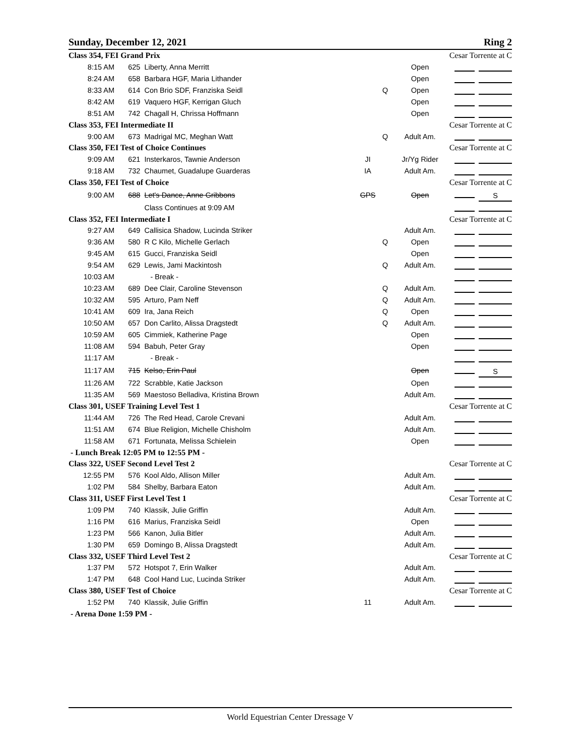Sunday, December 12, 2021 Ring 2
| Class 354, FEI Grand Prix | | | | | | Cesar Torrente at C |
| 8:15 AM | 625 | Liberty, Anna Merritt | | | Open | |
| 8:24 AM | 658 | Barbara HGF, Maria Lithander | | | Open | |
| 8:33 AM | 614 | Con Brio SDF, Franziska Seidl | | Q | Open | |
| 8:42 AM | 619 | Vaquero HGF, Kerrigan Gluch | | | Open | |
| 8:51 AM | 742 | Chagall H, Chrissa Hoffmann | | | Open | |
| Class 353, FEI Intermediate II | | | | | | Cesar Torrente at C |
| 9:00 AM | 673 | Madrigal MC, Meghan Watt | | Q | Adult Am. | |
| Class 350, FEI Test of Choice Continues | | | | | | Cesar Torrente at C |
| 9:09 AM | 621 | Insterkaros, Tawnie Anderson | JI | | Jr/Yg Rider | |
| 9:18 AM | 732 | Chaumet, Guadalupe Guarderas | IA | | Adult Am. | |
| Class 350, FEI Test of Choice | | | | | | Cesar Torrente at C |
| 9:00 AM | 688 | Let's Dance, Anne Gribbons | GPS | | Open | S |
| | | Class Continues at 9:09 AM | | | | |
| Class 352, FEI Intermediate I | | | | | | Cesar Torrente at C |
| 9:27 AM | 649 | Callisica Shadow, Lucinda Striker | | | Adult Am. | |
| 9:36 AM | 580 | R C Kilo, Michelle Gerlach | | Q | Open | |
| 9:45 AM | 615 | Gucci, Franziska Seidl | | | Open | |
| 9:54 AM | 629 | Lewis, Jami Mackintosh | | Q | Adult Am. | |
| 10:03 AM | | - Break - | | | | |
| 10:23 AM | 689 | Dee Clair, Caroline Stevenson | | Q | Adult Am. | |
| 10:32 AM | 595 | Arturo, Pam Neff | | Q | Adult Am. | |
| 10:41 AM | 609 | Ira, Jana Reich | | Q | Open | |
| 10:50 AM | 657 | Don Carlito, Alissa Dragstedt | | Q | Adult Am. | |
| 10:59 AM | 605 | Cimmiek, Katherine Page | | | Open | |
| 11:08 AM | 594 | Babuh, Peter Gray | | | Open | |
| 11:17 AM | | - Break - | | | | |
| 11:17 AM | 715 | Kelso, Erin Paul | | | Open | S |
| 11:26 AM | 722 | Scrabble, Katie Jackson | | | Open | |
| 11:35 AM | 569 | Maestoso Belladiva, Kristina Brown | | | Adult Am. | |
| Class 301, USEF Training Level Test 1 | | | | | | Cesar Torrente at C |
| 11:44 AM | 726 | The Red Head, Carole Crevani | | | Adult Am. | |
| 11:51 AM | 674 | Blue Religion, Michelle Chisholm | | | Adult Am. | |
| 11:58 AM | 671 | Fortunata, Melissa Schielein | | | Open | |
| - Lunch Break 12:05 PM to 12:55 PM - | | | | | | |
| Class 322, USEF Second Level Test 2 | | | | | | Cesar Torrente at C |
| 12:55 PM | 576 | Kool Aldo, Allison Miller | | | Adult Am. | |
| 1:02 PM | 584 | Shelby, Barbara Eaton | | | Adult Am. | |
| Class 311, USEF First Level Test 1 | | | | | | Cesar Torrente at C |
| 1:09 PM | 740 | Klassik, Julie Griffin | | | Adult Am. | |
| 1:16 PM | 616 | Marius, Franziska Seidl | | | Open | |
| 1:23 PM | 566 | Kanon, Julia Bitler | | | Adult Am. | |
| 1:30 PM | 659 | Domingo B, Alissa Dragstedt | | | Adult Am. | |
| Class 332, USEF Third Level Test 2 | | | | | | Cesar Torrente at C |
| 1:37 PM | 572 | Hotspot 7, Erin Walker | | | Adult Am. | |
| 1:47 PM | 648 | Cool Hand Luc, Lucinda Striker | | | Adult Am. | |
| Class 380, USEF Test of Choice | | | | | | Cesar Torrente at C |
| 1:52 PM | 740 | Klassik, Julie Griffin | 11 | | Adult Am. | |
| - Arena Done 1:59 PM - | | | | | | |
World Equestrian Center Dressage V